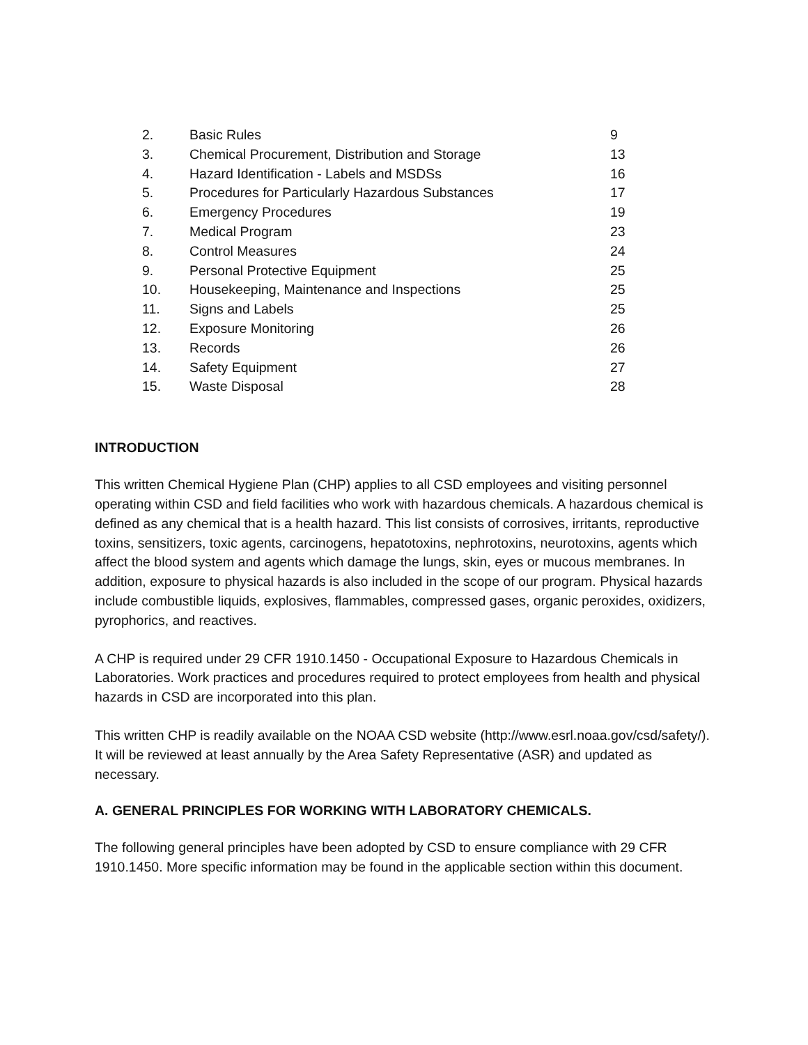| 2. | Basic Rules | 9 |
| 3. | Chemical Procurement, Distribution and Storage | 13 |
| 4. | Hazard Identification - Labels and MSDSs | 16 |
| 5. | Procedures for Particularly Hazardous Substances | 17 |
| 6. | Emergency Procedures | 19 |
| 7. | Medical Program | 23 |
| 8. | Control Measures | 24 |
| 9. | Personal Protective Equipment | 25 |
| 10. | Housekeeping, Maintenance and Inspections | 25 |
| 11. | Signs and Labels | 25 |
| 12. | Exposure Monitoring | 26 |
| 13. | Records | 26 |
| 14. | Safety Equipment | 27 |
| 15. | Waste Disposal | 28 |
INTRODUCTION
This written Chemical Hygiene Plan (CHP) applies to all CSD employees and visiting personnel operating within CSD and field facilities who work with hazardous chemicals. A hazardous chemical is defined as any chemical that is a health hazard. This list consists of corrosives, irritants, reproductive toxins, sensitizers, toxic agents, carcinogens, hepatotoxins, nephrotoxins, neurotoxins, agents which affect the blood system and agents which damage the lungs, skin, eyes or mucous membranes. In addition, exposure to physical hazards is also included in the scope of our program. Physical hazards include combustible liquids, explosives, flammables, compressed gases, organic peroxides, oxidizers, pyrophorics, and reactives.
A CHP is required under 29 CFR 1910.1450 - Occupational Exposure to Hazardous Chemicals in Laboratories. Work practices and procedures required to protect employees from health and physical hazards in CSD are incorporated into this plan.
This written CHP is readily available on the NOAA CSD website (http://www.esrl.noaa.gov/csd/safety/). It will be reviewed at least annually by the Area Safety Representative (ASR) and updated as necessary.
A. GENERAL PRINCIPLES FOR WORKING WITH LABORATORY CHEMICALS.
The following general principles have been adopted by CSD to ensure compliance with 29 CFR 1910.1450. More specific information may be found in the applicable section within this document.